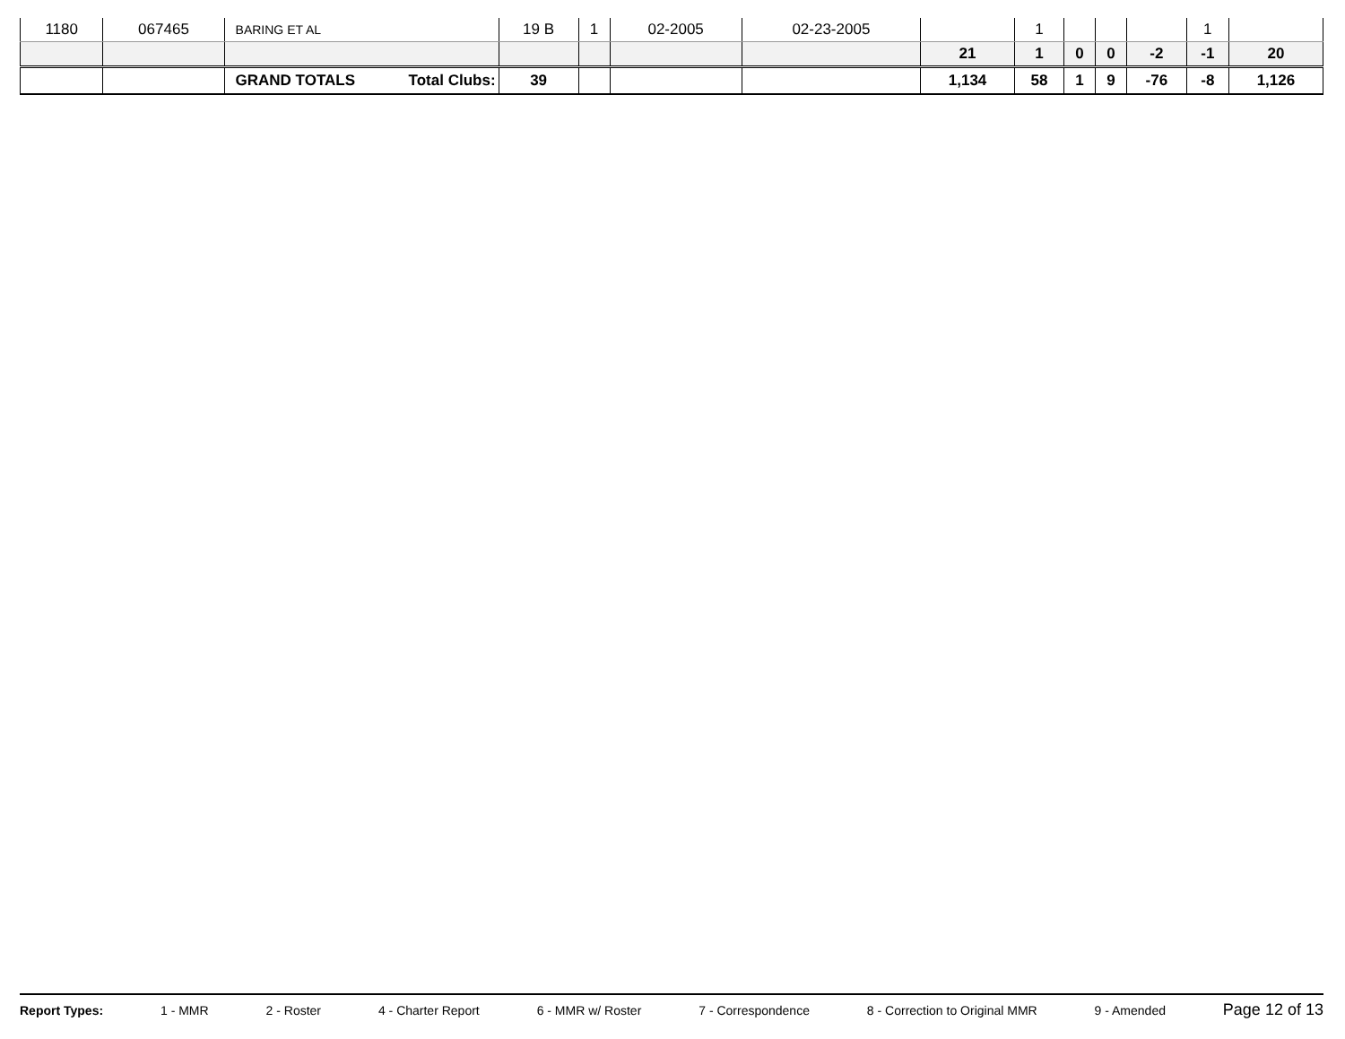| 1180 | 067465 | BARING ET AL | 19 B | 1 | 02-2005 | 02-23-2005 | | 1 | | | | 1 | |
| | | | | | | | 21 | 1 | 0 | 0 | -2 | -1 | 20 |
| | | GRAND TOTALS Total Clubs: | 39 | | | | 1,134 | 58 | 1 | 9 | -76 | -8 | 1,126 |
Report Types: 1 - MMR 2 - Roster 4 - Charter Report 6 - MMR w/ Roster 7 - Correspondence 8 - Correction to Original MMR 9 - Amended Page 12 of 13